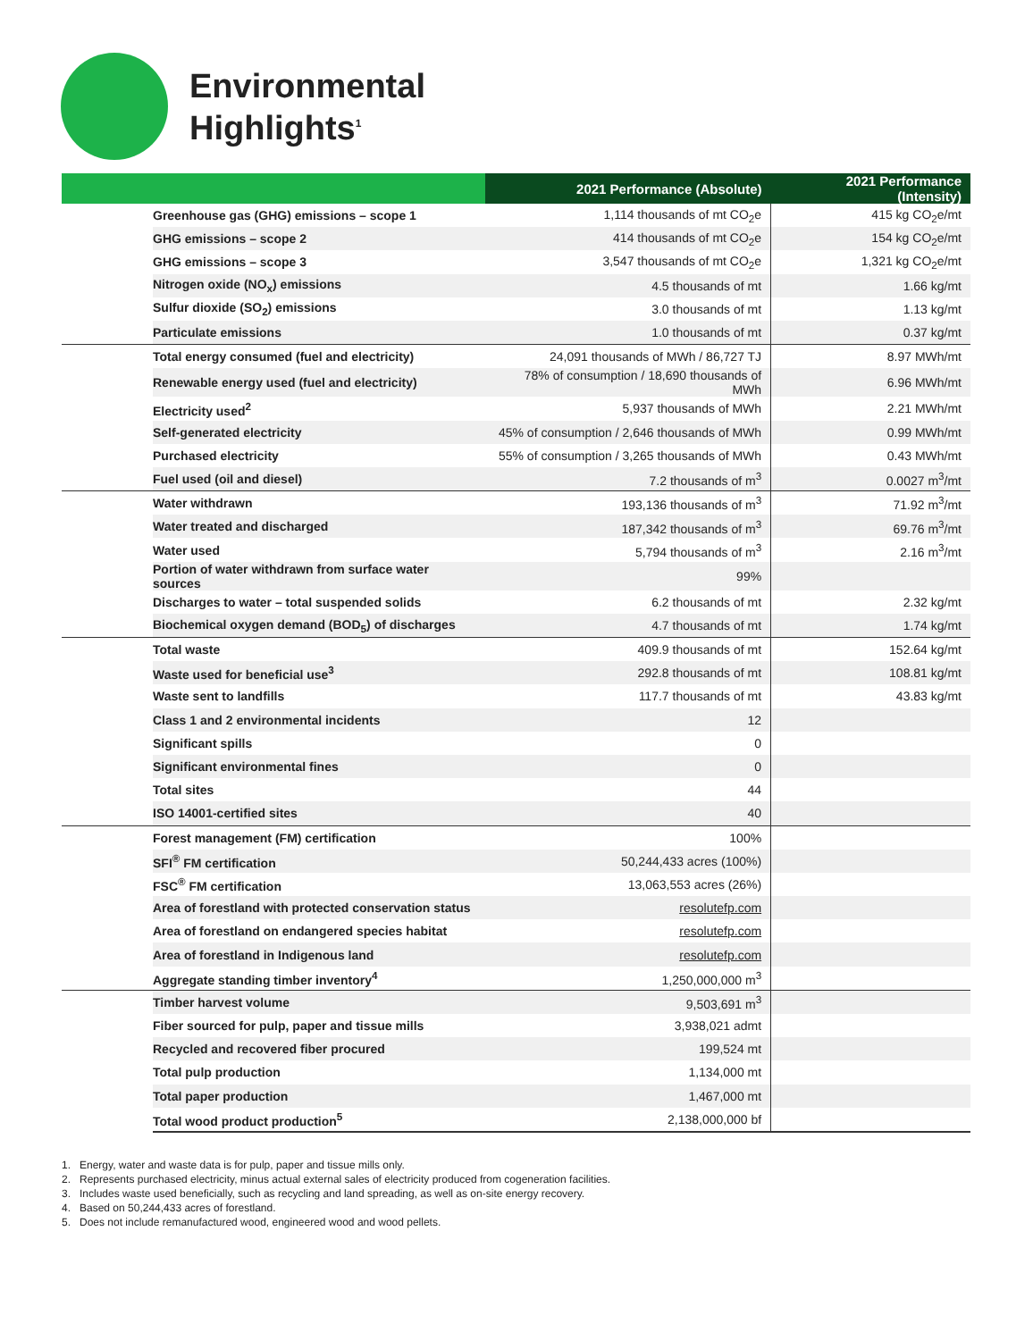Environmental
Highlights<sup>1</sup>
| | | 2021 Performance (Absolute) | 2021 Performance (Intensity) |
| --- | --- | --- | --- |
| | Greenhouse gas (GHG) emissions – scope 1 | 1,114 thousands of mt CO<sub>2</sub>e | 415 kg CO<sub>2</sub>e/mt |
| | GHG emissions – scope 2 | 414 thousands of mt CO<sub>2</sub>e | 154 kg CO<sub>2</sub>e/mt |
| | GHG emissions – scope 3 | 3,547 thousands of mt CO<sub>2</sub>e | 1,321 kg CO<sub>2</sub>e/mt |
| | Nitrogen oxide (NO<sub>x</sub>) emissions | 4.5 thousands of mt | 1.66 kg/mt |
| | Sulfur dioxide (SO<sub>2</sub>) emissions | 3.0 thousands of mt | 1.13 kg/mt |
| | Particulate emissions | 1.0 thousands of mt | 0.37 kg/mt |
| | Total energy consumed (fuel and electricity) | 24,091 thousands of MWh / 86,727 TJ | 8.97 MWh/mt |
| | Renewable energy used (fuel and electricity) | 78% of consumption / 18,690 thousands of MWh | 6.96 MWh/mt |
| | Electricity used<sup>2</sup> | 5,937 thousands of MWh | 2.21 MWh/mt |
| | Self-generated electricity | 45% of consumption / 2,646 thousands of MWh | 0.99 MWh/mt |
| | Purchased electricity | 55% of consumption / 3,265 thousands of MWh | 0.43 MWh/mt |
| | Fuel used (oil and diesel) | 7.2 thousands of m<sup>3</sup> | 0.0027 m<sup>3</sup>/mt |
| | Water withdrawn | 193,136 thousands of m<sup>3</sup> | 71.92 m<sup>3</sup>/mt |
| | Water treated and discharged | 187,342 thousands of m<sup>3</sup> | 69.76 m<sup>3</sup>/mt |
| | Water used | 5,794 thousands of m<sup>3</sup> | 2.16 m<sup>3</sup>/mt |
| | Portion of water withdrawn from surface water sources | 99% | |
| | Discharges to water – total suspended solids | 6.2 thousands of mt | 2.32 kg/mt |
| | Biochemical oxygen demand (BOD<sub>5</sub>) of discharges | 4.7 thousands of mt | 1.74 kg/mt |
| | Total waste | 409.9 thousands of mt | 152.64 kg/mt |
| | Waste used for beneficial use<sup>3</sup> | 292.8 thousands of mt | 108.81 kg/mt |
| | Waste sent to landfills | 117.7 thousands of mt | 43.83 kg/mt |
| | Class 1 and 2 environmental incidents | 12 | |
| | Significant spills | 0 | |
| | Significant environmental fines | 0 | |
| | Total sites | 44 | |
| | ISO 14001-certified sites | 40 | |
| | Forest management (FM) certification | 100% | |
| | SFI<sup>®</sup> FM certification | 50,244,433 acres (100%) | |
| | FSC<sup>®</sup> FM certification | 13,063,553 acres (26%) | |
| | Area of forestland with protected conservation status | resolutefp.com | |
| | Area of forestland on endangered species habitat | resolutefp.com | |
| | Area of forestland in Indigenous land | resolutefp.com | |
| | Aggregate standing timber inventory<sup>4</sup> | 1,250,000,000 m<sup>3</sup> | |
| | Timber harvest volume | 9,503,691 m<sup>3</sup> | |
| | Fiber sourced for pulp, paper and tissue mills | 3,938,021 admt | |
| | Recycled and recovered fiber procured | 199,524 mt | |
| | Total pulp production | 1,134,000 mt | |
| | Total paper production | 1,467,000 mt | |
| | Total wood product production<sup>5</sup> | 2,138,000,000 bf | |
1. Energy, water and waste data is for pulp, paper and tissue mills only.
2. Represents purchased electricity, minus actual external sales of electricity produced from cogeneration facilities.
3. Includes waste used beneficially, such as recycling and land spreading, as well as on-site energy recovery.
4. Based on 50,244,433 acres of forestland.
5. Does not include remanufactured wood, engineered wood and wood pellets.